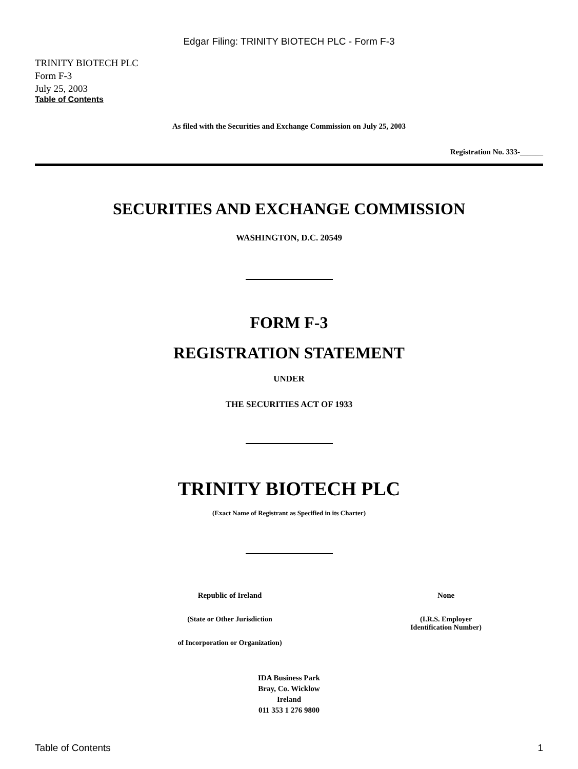Edgar Filing: TRINITY BIOTECH PLC - Form F-3
TRINITY BIOTECH PLC
Form F-3
July 25, 2003
Table of Contents
As filed with the Securities and Exchange Commission on July 25, 2003
Registration No. 333-______
SECURITIES AND EXCHANGE COMMISSION
WASHINGTON, D.C. 20549
FORM F-3
REGISTRATION STATEMENT
UNDER
THE SECURITIES ACT OF 1933
TRINITY BIOTECH PLC
(Exact Name of Registrant as Specified in its Charter)
Republic of Ireland
(State or Other Jurisdiction
of Incorporation or Organization)
None
(I.R.S. Employer
Identification Number)
IDA Business Park
Bray, Co. Wicklow
Ireland
011 353 1 276 9800
Table of Contents 1